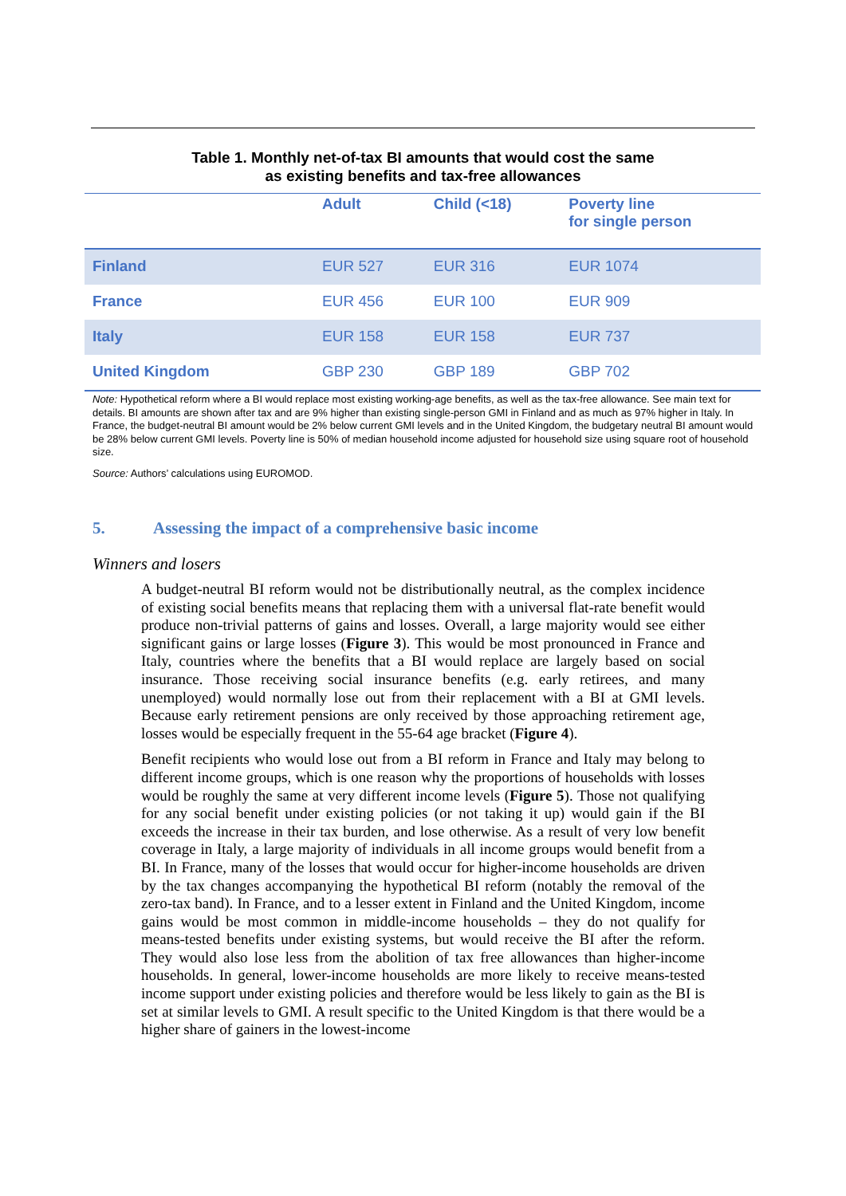Table 1. Monthly net-of-tax BI amounts that would cost the same
as existing benefits and tax-free allowances
| | Adult | Child (<18) | Poverty line for single person |
| --- | --- | --- | --- |
| Finland | EUR 527 | EUR 316 | EUR 1074 |
| France | EUR 456 | EUR 100 | EUR 909 |
| Italy | EUR 158 | EUR 158 | EUR 737 |
| United Kingdom | GBP 230 | GBP 189 | GBP 702 |
Note: Hypothetical reform where a BI would replace most existing working-age benefits, as well as the tax-free allowance. See main text for details. BI amounts are shown after tax and are 9% higher than existing single-person GMI in Finland and as much as 97% higher in Italy. In France, the budget-neutral BI amount would be 2% below current GMI levels and in the United Kingdom, the budgetary neutral BI amount would be 28% below current GMI levels. Poverty line is 50% of median household income adjusted for household size using square root of household size.
Source: Authors’ calculations using EUROMOD.
5. Assessing the impact of a comprehensive basic income
Winners and losers
A budget-neutral BI reform would not be distributionally neutral, as the complex incidence of existing social benefits means that replacing them with a universal flat-rate benefit would produce non-trivial patterns of gains and losses. Overall, a large majority would see either significant gains or large losses (Figure 3). This would be most pronounced in France and Italy, countries where the benefits that a BI would replace are largely based on social insurance. Those receiving social insurance benefits (e.g. early retirees, and many unemployed) would normally lose out from their replacement with a BI at GMI levels. Because early retirement pensions are only received by those approaching retirement age, losses would be especially frequent in the 55-64 age bracket (Figure 4).
Benefit recipients who would lose out from a BI reform in France and Italy may belong to different income groups, which is one reason why the proportions of households with losses would be roughly the same at very different income levels (Figure 5). Those not qualifying for any social benefit under existing policies (or not taking it up) would gain if the BI exceeds the increase in their tax burden, and lose otherwise. As a result of very low benefit coverage in Italy, a large majority of individuals in all income groups would benefit from a BI. In France, many of the losses that would occur for higher-income households are driven by the tax changes accompanying the hypothetical BI reform (notably the removal of the zero-tax band). In France, and to a lesser extent in Finland and the United Kingdom, income gains would be most common in middle-income households – they do not qualify for means-tested benefits under existing systems, but would receive the BI after the reform. They would also lose less from the abolition of tax free allowances than higher-income households. In general, lower-income households are more likely to receive means-tested income support under existing policies and therefore would be less likely to gain as the BI is set at similar levels to GMI. A result specific to the United Kingdom is that there would be a higher share of gainers in the lowest-income